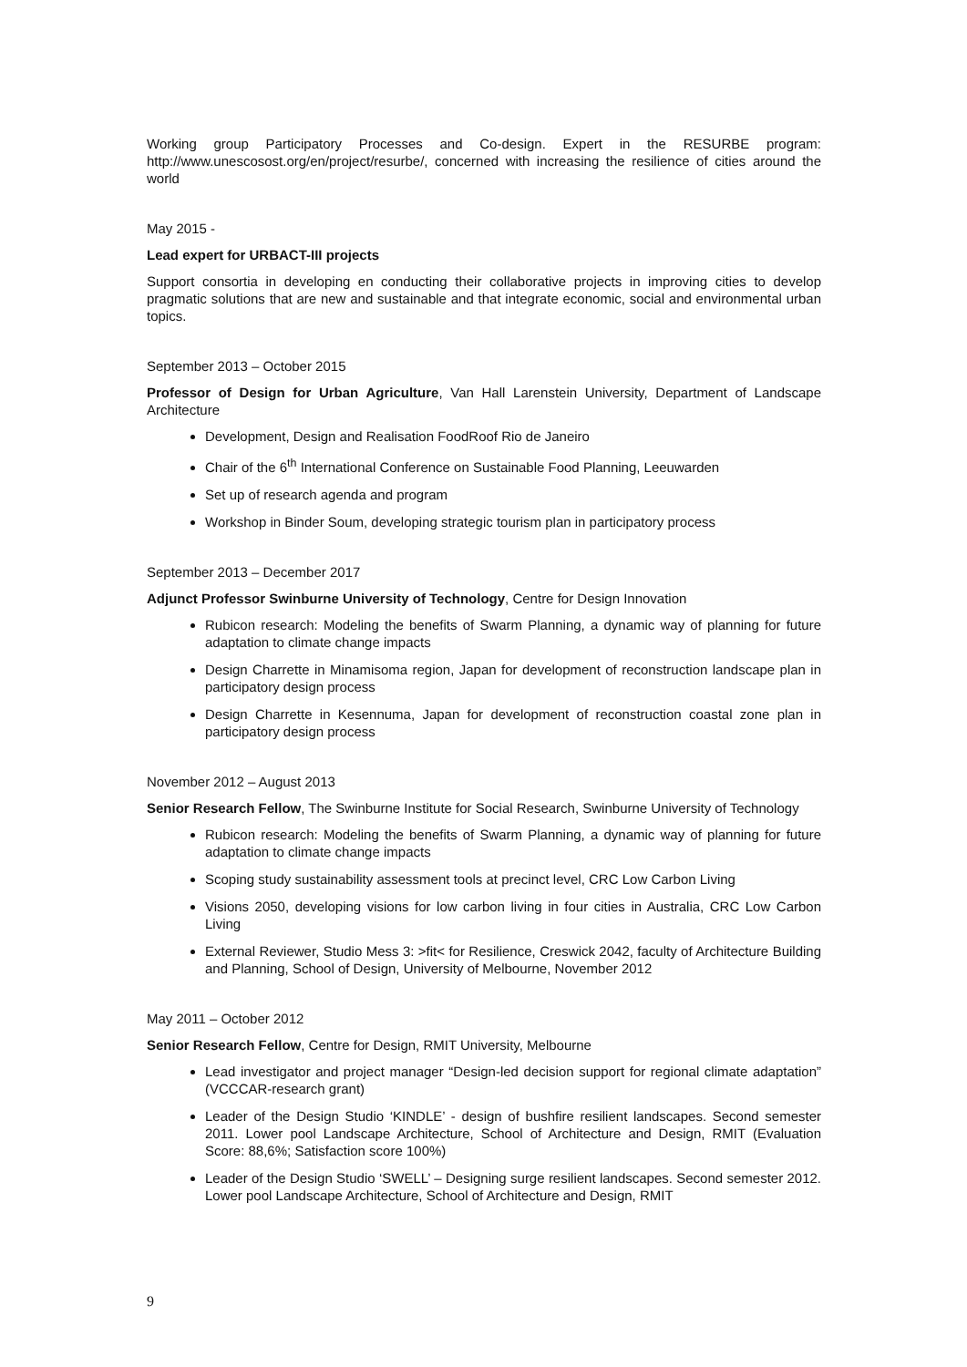Working group Participatory Processes and Co-design. Expert in the RESURBE program: http://www.unescosost.org/en/project/resurbe/, concerned with increasing the resilience of cities around the world
May 2015 -
Lead expert for URBACT-III projects
Support consortia in developing en conducting their collaborative projects in improving cities to develop pragmatic solutions that are new and sustainable and that integrate economic, social and environmental urban topics.
September 2013 – October 2015
Professor of Design for Urban Agriculture, Van Hall Larenstein University, Department of Landscape Architecture
Development, Design and Realisation FoodRoof Rio de Janeiro
Chair of the 6<sup>th</sup> International Conference on Sustainable Food Planning, Leeuwarden
Set up of research agenda and program
Workshop in Binder Soum, developing strategic tourism plan in participatory process
September 2013 – December 2017
Adjunct Professor Swinburne University of Technology, Centre for Design Innovation
Rubicon research: Modeling the benefits of Swarm Planning, a dynamic way of planning for future adaptation to climate change impacts
Design Charrette in Minamisoma region, Japan for development of reconstruction landscape plan in participatory design process
Design Charrette in Kesennuma, Japan for development of reconstruction coastal zone plan in participatory design process
November 2012 – August 2013
Senior Research Fellow, The Swinburne Institute for Social Research, Swinburne University of Technology
Rubicon research: Modeling the benefits of Swarm Planning, a dynamic way of planning for future adaptation to climate change impacts
Scoping study sustainability assessment tools at precinct level, CRC Low Carbon Living
Visions 2050, developing visions for low carbon living in four cities in Australia, CRC Low Carbon Living
External Reviewer, Studio Mess 3: >fit< for Resilience, Creswick 2042, faculty of Architecture Building and Planning, School of Design, University of Melbourne, November 2012
May 2011 – October 2012
Senior Research Fellow, Centre for Design, RMIT University, Melbourne
Lead investigator and project manager “Design-led decision support for regional climate adaptation” (VCCCAR-research grant)
Leader of the Design Studio ‘KINDLE’ - design of bushfire resilient landscapes. Second semester 2011. Lower pool Landscape Architecture, School of Architecture and Design, RMIT (Evaluation Score: 88,6%; Satisfaction score 100%)
Leader of the Design Studio ‘SWELL’ – Designing surge resilient landscapes. Second semester 2012. Lower pool Landscape Architecture, School of Architecture and Design, RMIT
9